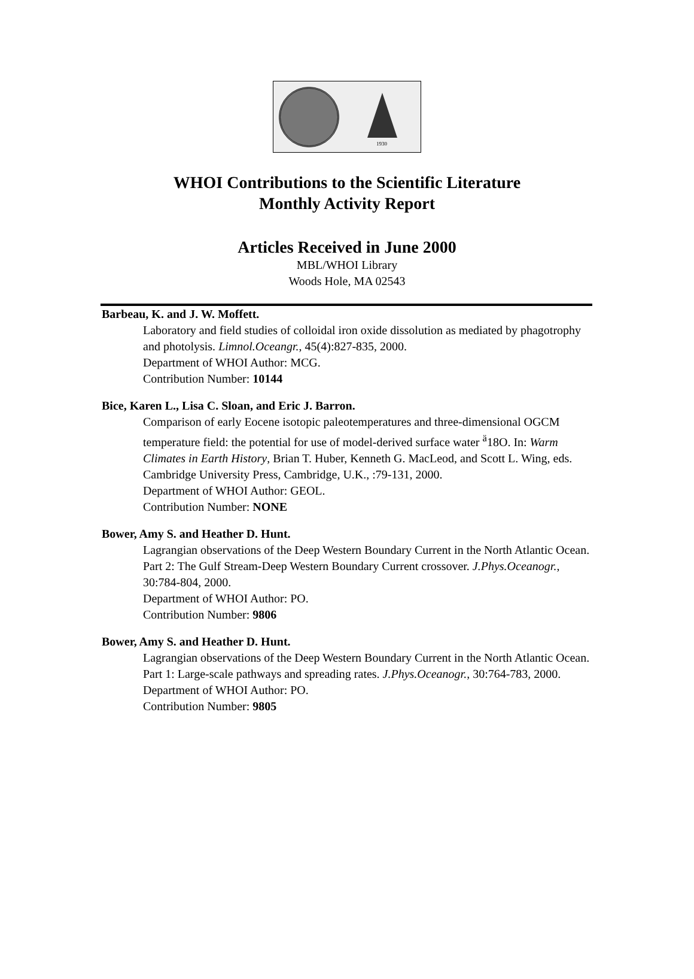1930
WHOI Contributions to the Scientific Literature
Monthly Activity Report
Articles Received in June 2000
MBL/WHOI Library
Woods Hole, MA 02543
Barbeau, K. and J. W. Moffett.
Laboratory and field studies of colloidal iron oxide dissolution as mediated by phagotrophy and photolysis. Limnol.Oceangr., 45(4):827-835, 2000.
Department of WHOI Author: MCG.
Contribution Number: 10144
Bice, Karen L., Lisa C. Sloan, and Eric J. Barron.
Comparison of early Eocene isotopic paleotemperatures and three-dimensional OGCM temperature field: the potential for use of model-derived surface water <sup>ä</sup>18O. In: Warm Climates in Earth History, Brian T. Huber, Kenneth G. MacLeod, and Scott L. Wing, eds. Cambridge University Press, Cambridge, U.K., :79-131, 2000.
Department of WHOI Author: GEOL.
Contribution Number: NONE
Bower, Amy S. and Heather D. Hunt.
Lagrangian observations of the Deep Western Boundary Current in the North Atlantic Ocean. Part 2: The Gulf Stream-Deep Western Boundary Current crossover. J.Phys.Oceanogr., 30:784-804, 2000.
Department of WHOI Author: PO.
Contribution Number: 9806
Bower, Amy S. and Heather D. Hunt.
Lagrangian observations of the Deep Western Boundary Current in the North Atlantic Ocean. Part 1: Large-scale pathways and spreading rates. J.Phys.Oceanogr., 30:764-783, 2000.
Department of WHOI Author: PO.
Contribution Number: 9805